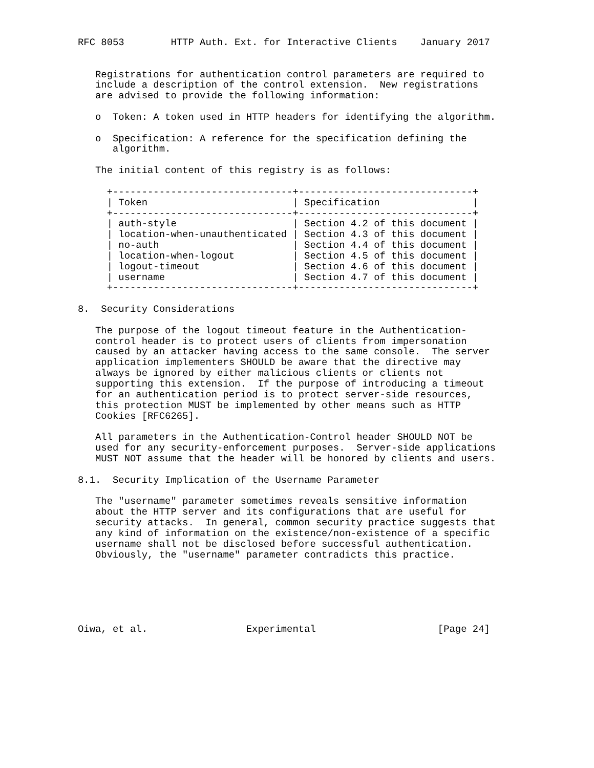RFC 8053        HTTP Auth. Ext. for Interactive Clients    January 2017


   Registrations for authentication control parameters are required to
   include a description of the control extension.  New registrations
   are advised to provide the following information:

   o  Token: A token used in HTTP headers for identifying the algorithm.

   o  Specification: A reference for the specification defining the
      algorithm.

   The initial content of this registry is as follows:

     +-------------------------------+------------------------------+
     | Token                         | Specification                |
     +-------------------------------+------------------------------+
     | auth-style                    | Section 4.2 of this document |
     | location-when-unauthenticated | Section 4.3 of this document |
     | no-auth                       | Section 4.4 of this document |
     | location-when-logout          | Section 4.5 of this document |
     | logout-timeout                | Section 4.6 of this document |
     | username                      | Section 4.7 of this document |
     +-------------------------------+------------------------------+

8.  Security Considerations

   The purpose of the logout timeout feature in the Authentication-
   control header is to protect users of clients from impersonation
   caused by an attacker having access to the same console.  The server
   application implementers SHOULD be aware that the directive may
   always be ignored by either malicious clients or clients not
   supporting this extension.  If the purpose of introducing a timeout
   for an authentication period is to protect server-side resources,
   this protection MUST be implemented by other means such as HTTP
   Cookies [RFC6265].

   All parameters in the Authentication-Control header SHOULD NOT be
   used for any security-enforcement purposes.  Server-side applications
   MUST NOT assume that the header will be honored by clients and users.

8.1.  Security Implication of the Username Parameter

   The "username" parameter sometimes reveals sensitive information
   about the HTTP server and its configurations that are useful for
   security attacks.  In general, common security practice suggests that
   any kind of information on the existence/non-existence of a specific
   username shall not be disclosed before successful authentication.
   Obviously, the "username" parameter contradicts this practice.






Oiwa, et al.                 Experimental                     [Page 24]